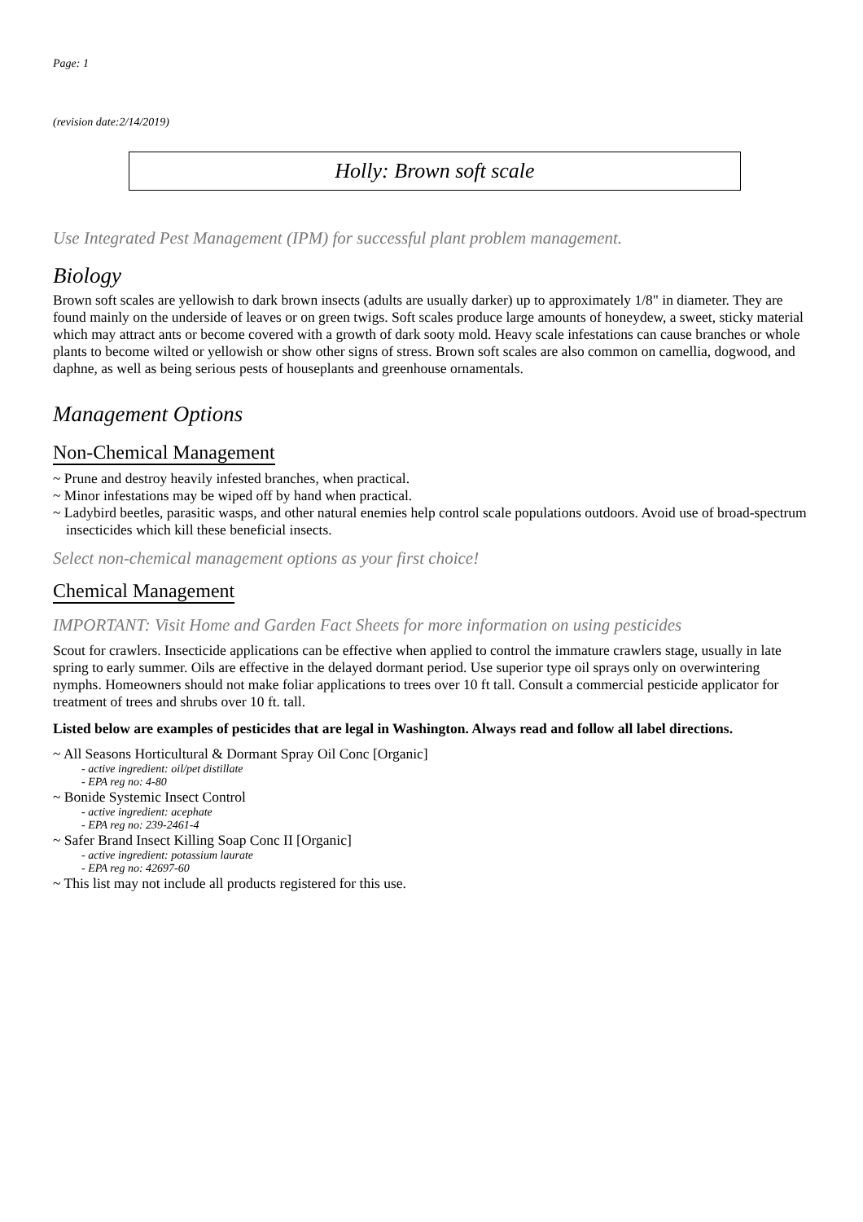Page: 1
(revision date:2/14/2019)
Holly: Brown soft scale
Use Integrated Pest Management (IPM) for successful plant problem management.
Biology
Brown soft scales are yellowish to dark brown insects (adults are usually darker) up to approximately 1/8" in diameter. They are found mainly on the underside of leaves or on green twigs. Soft scales produce large amounts of honeydew, a sweet, sticky material which may attract ants or become covered with a growth of dark sooty mold. Heavy scale infestations can cause branches or whole plants to become wilted or yellowish or show other signs of stress. Brown soft scales are also common on camellia, dogwood, and daphne, as well as being serious pests of houseplants and greenhouse ornamentals.
Management Options
Non-Chemical Management
~ Prune and destroy heavily infested branches, when practical.
~ Minor infestations may be wiped off by hand when practical.
~ Ladybird beetles, parasitic wasps, and other natural enemies help control scale populations outdoors. Avoid use of broad-spectrum insecticides which kill these beneficial insects.
Select non-chemical management options as your first choice!
Chemical Management
IMPORTANT: Visit Home and Garden Fact Sheets for more information on using pesticides
Scout for crawlers. Insecticide applications can be effective when applied to control the immature crawlers stage, usually in late spring to early summer. Oils are effective in the delayed dormant period. Use superior type oil sprays only on overwintering nymphs. Homeowners should not make foliar applications to trees over 10 ft tall. Consult a commercial pesticide applicator for treatment of trees and shrubs over 10 ft. tall.
Listed below are examples of pesticides that are legal in Washington. Always read and follow all label directions.
~ All Seasons Horticultural & Dormant Spray Oil Conc [Organic]
- active ingredient: oil/pet distillate
- EPA reg no: 4-80
~ Bonide Systemic Insect Control
- active ingredient: acephate
- EPA reg no: 239-2461-4
~ Safer Brand Insect Killing Soap Conc II [Organic]
- active ingredient: potassium laurate
- EPA reg no: 42697-60
~ This list may not include all products registered for this use.